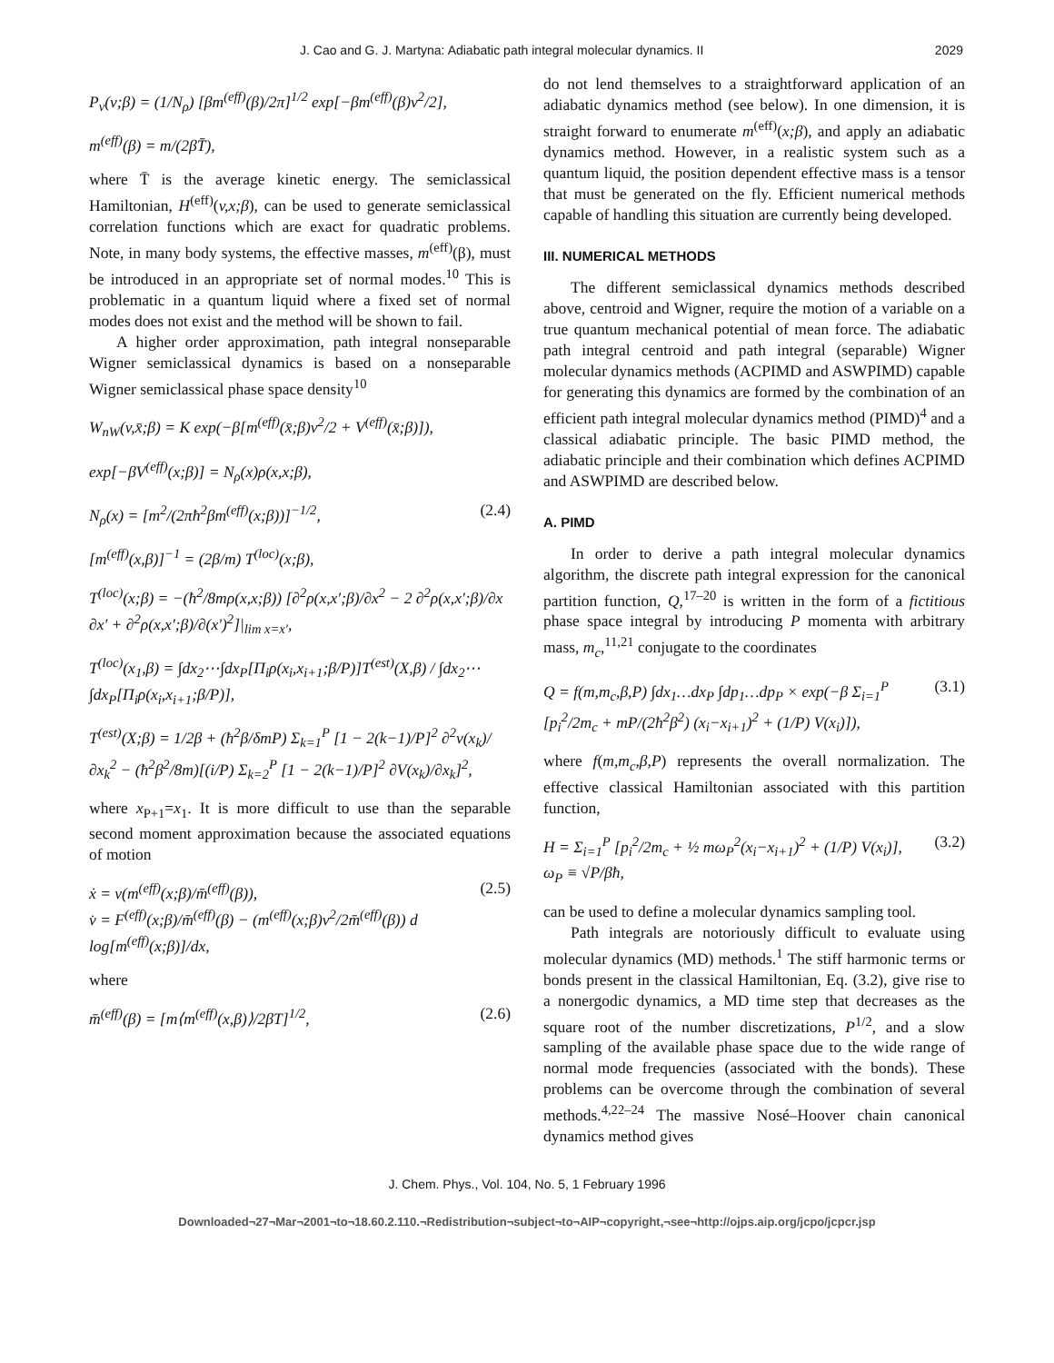J. Cao and G. J. Martyna: Adiabatic path integral molecular dynamics. II 2029
P<sub>v</sub>(v;β) = (1/N<sub>ρ</sub>) [βm<sup>(eff)</sup>(β)/2π]<sup>1/2</sup> exp[−βm<sup>(eff)</sup>(β)v<sup>2</sup>/2],
m<sup>(eff)</sup>(β) = m/(2βT̄),
where T̄ is the average kinetic energy. The semiclassical Hamiltonian, H<sup>(eff)</sup>(v,x;β), can be used to generate semiclassical correlation functions which are exact for quadratic problems. Note, in many body systems, the effective masses, m<sup>(eff)</sup>(β), must be introduced in an appropriate set of normal modes.<sup>10</sup> This is problematic in a quantum liquid where a fixed set of normal modes does not exist and the method will be shown to fail.
A higher order approximation, path integral nonseparable Wigner semiclassical dynamics is based on a nonseparable Wigner semiclassical phase space density<sup>10</sup>
W<sub>nW</sub>(v,x̄;β) = K exp(−β[m<sup>(eff)</sup>(x̄;β)v<sup>2</sup>/2 + V<sup>(eff)</sup>(x̄;β)]),
exp[−βV<sup>(eff)</sup>(x;β)] = N<sub>ρ</sub>(x)ρ(x,x;β),
N<sub>ρ</sub>(x) = [m<sup>2</sup>/(2πħ<sup>2</sup>βm<sup>(eff)</sup>(x;β))]<sup>−1/2</sup>, (2.4)
[m<sup>(eff)</sup>(x,β)]<sup>−1</sup> = (2β/m) T<sup>(loc)</sup>(x;β),
T<sup>(loc)</sup>(x;β) = −(ħ<sup>2</sup>/8mρ(x,x;β)) [∂<sup>2</sup>ρ(x,x′;β)/∂x<sup>2</sup> − 2 ∂<sup>2</sup>ρ(x,x′;β)/∂x ∂x′ + ∂<sup>2</sup>ρ(x,x′;β)/∂(x′)<sup>2</sup>]|<sub>lim x=x′</sub>,
T<sup>(loc)</sup>(x<sub>1</sub>,β) = ∫dx<sub>2</sub>⋯∫dx<sub>P</sub>[Π<sub>i</sub>ρ(x<sub>i</sub>,x<sub>i+1</sub>;β/P)]T<sup>(est)</sup>(X,β) / ∫dx<sub>2</sub>⋯∫dx<sub>P</sub>[Π<sub>i</sub>ρ(x<sub>i</sub>,x<sub>i+1</sub>;β/P)],
T<sup>(est)</sup>(X;β) = 1/2β + (ħ<sup>2</sup>β/δmP) Σ<sub>k=1</sub><sup>P</sup> [1 − 2(k−1)/P]<sup>2</sup> ∂<sup>2</sup>v(x<sub>k</sub>)/∂x<sub>k</sub><sup>2</sup> − (ħ<sup>2</sup>β<sup>2</sup>/8m)[(i/P) Σ<sub>k=2</sub><sup>P</sup> [1 − 2(k−1)/P]<sup>2</sup> ∂V(x<sub>k</sub>)/∂x<sub>k</sub>]<sup>2</sup>,
where x<sub>P+1</sub>=x<sub>1</sub>. It is more difficult to use than the separable second moment approximation because the associated equations of motion
ẋ = v(m<sup>(eff)</sup>(x;β)/m̄<sup>(eff)</sup>(β)),
v̇ = F<sup>(eff)</sup>(x;β)/m̄<sup>(eff)</sup>(β) − (m<sup>(eff)</sup>(x;β)v<sup>2</sup>/2m̄<sup>(eff)</sup>(β)) d log[m<sup>(eff)</sup>(x;β)]/dx, (2.5)
where
m̄<sup>(eff)</sup>(β) = [m⟨m<sup>(eff)</sup>(x,β)⟩/2βT]<sup>1/2</sup>, (2.6)
do not lend themselves to a straightforward application of an adiabatic dynamics method (see below). In one dimension, it is straight forward to enumerate m<sup>(eff)</sup>(x;β), and apply an adiabatic dynamics method. However, in a realistic system such as a quantum liquid, the position dependent effective mass is a tensor that must be generated on the fly. Efficient numerical methods capable of handling this situation are currently being developed.
III. NUMERICAL METHODS
The different semiclassical dynamics methods described above, centroid and Wigner, require the motion of a variable on a true quantum mechanical potential of mean force. The adiabatic path integral centroid and path integral (separable) Wigner molecular dynamics methods (ACPIMD and ASWPIMD) capable for generating this dynamics are formed by the combination of an efficient path integral molecular dynamics method (PIMD)<sup>4</sup> and a classical adiabatic principle. The basic PIMD method, the adiabatic principle and their combination which defines ACPIMD and ASWPIMD are described below.
A. PIMD
In order to derive a path integral molecular dynamics algorithm, the discrete path integral expression for the canonical partition function, Q,<sup>17–20</sup> is written in the form of a fictitious phase space integral by introducing P momenta with arbitrary mass, m<sub>c</sub>,<sup>11,21</sup> conjugate to the coordinates
Q = f(m,m<sub>c</sub>,β,P) ∫dx<sub>1</sub>…dx<sub>P</sub> ∫dp<sub>1</sub>…dp<sub>P</sub> × exp(−β Σ<sub>i=1</sub><sup>P</sup> [p<sub>i</sub><sup>2</sup>/2m<sub>c</sub> + mP/(2ħ<sup>2</sup>β<sup>2</sup>) (x<sub>i</sub>−x<sub>i+1</sub>)<sup>2</sup> + (1/P) V(x<sub>i</sub>)]), (3.1)
where f(m,m<sub>c</sub>,β,P) represents the overall normalization. The effective classical Hamiltonian associated with this partition function,
H = Σ<sub>i=1</sub><sup>P</sup> [p<sub>i</sub><sup>2</sup>/2m<sub>c</sub> + ½ mω<sub>P</sub><sup>2</sup>(x<sub>i</sub>−x<sub>i+1</sub>)<sup>2</sup> + (1/P) V(x<sub>i</sub>)],
ω<sub>P</sub> ≡ √P/βħ, (3.2)
can be used to define a molecular dynamics sampling tool.
Path integrals are notoriously difficult to evaluate using molecular dynamics (MD) methods.<sup>1</sup> The stiff harmonic terms or bonds present in the classical Hamiltonian, Eq. (3.2), give rise to a nonergodic dynamics, a MD time step that decreases as the square root of the number discretizations, P<sup>1/2</sup>, and a slow sampling of the available phase space due to the wide range of normal mode frequencies (associated with the bonds). These problems can be overcome through the combination of several methods.<sup>4,22–24</sup> The massive Nosé–Hoover chain canonical dynamics method gives
J. Chem. Phys., Vol. 104, No. 5, 1 February 1996
Downloaded¬27¬Mar¬2001¬to¬18.60.2.110.¬Redistribution¬subject¬to¬AIP¬copyright,¬see¬http://ojps.aip.org/jcpo/jcpcr.jsp